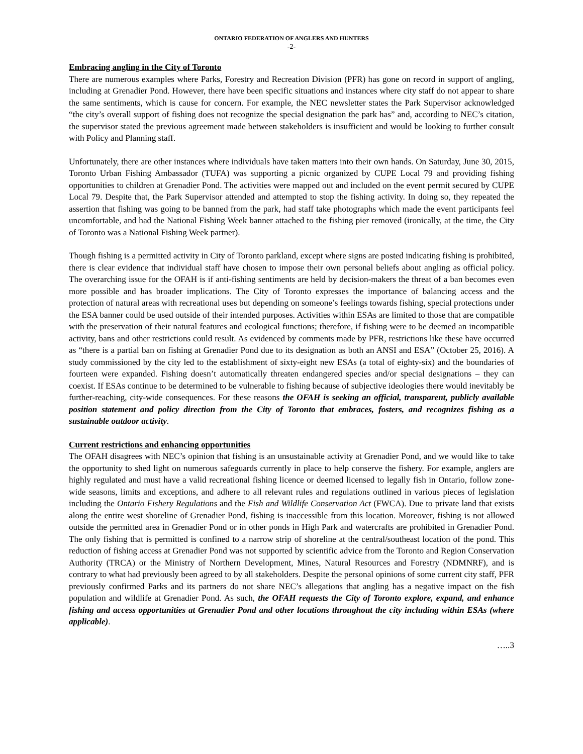ONTARIO FEDERATION OF ANGLERS AND HUNTERS
-2-
Embracing angling in the City of Toronto
There are numerous examples where Parks, Forestry and Recreation Division (PFR) has gone on record in support of angling, including at Grenadier Pond. However, there have been specific situations and instances where city staff do not appear to share the same sentiments, which is cause for concern. For example, the NEC newsletter states the Park Supervisor acknowledged “the city’s overall support of fishing does not recognize the special designation the park has” and, according to NEC’s citation, the supervisor stated the previous agreement made between stakeholders is insufficient and would be looking to further consult with Policy and Planning staff.
Unfortunately, there are other instances where individuals have taken matters into their own hands. On Saturday, June 30, 2015, Toronto Urban Fishing Ambassador (TUFA) was supporting a picnic organized by CUPE Local 79 and providing fishing opportunities to children at Grenadier Pond. The activities were mapped out and included on the event permit secured by CUPE Local 79. Despite that, the Park Supervisor attended and attempted to stop the fishing activity. In doing so, they repeated the assertion that fishing was going to be banned from the park, had staff take photographs which made the event participants feel uncomfortable, and had the National Fishing Week banner attached to the fishing pier removed (ironically, at the time, the City of Toronto was a National Fishing Week partner).
Though fishing is a permitted activity in City of Toronto parkland, except where signs are posted indicating fishing is prohibited, there is clear evidence that individual staff have chosen to impose their own personal beliefs about angling as official policy. The overarching issue for the OFAH is if anti-fishing sentiments are held by decision-makers the threat of a ban becomes even more possible and has broader implications. The City of Toronto expresses the importance of balancing access and the protection of natural areas with recreational uses but depending on someone’s feelings towards fishing, special protections under the ESA banner could be used outside of their intended purposes. Activities within ESAs are limited to those that are compatible with the preservation of their natural features and ecological functions; therefore, if fishing were to be deemed an incompatible activity, bans and other restrictions could result. As evidenced by comments made by PFR, restrictions like these have occurred as “there is a partial ban on fishing at Grenadier Pond due to its designation as both an ANSI and ESA” (October 25, 2016). A study commissioned by the city led to the establishment of sixty-eight new ESAs (a total of eighty-six) and the boundaries of fourteen were expanded. Fishing doesn’t automatically threaten endangered species and/or special designations – they can coexist. If ESAs continue to be determined to be vulnerable to fishing because of subjective ideologies there would inevitably be further-reaching, city-wide consequences. For these reasons the OFAH is seeking an official, transparent, publicly available position statement and policy direction from the City of Toronto that embraces, fosters, and recognizes fishing as a sustainable outdoor activity.
Current restrictions and enhancing opportunities
The OFAH disagrees with NEC’s opinion that fishing is an unsustainable activity at Grenadier Pond, and we would like to take the opportunity to shed light on numerous safeguards currently in place to help conserve the fishery. For example, anglers are highly regulated and must have a valid recreational fishing licence or deemed licensed to legally fish in Ontario, follow zone-wide seasons, limits and exceptions, and adhere to all relevant rules and regulations outlined in various pieces of legislation including the Ontario Fishery Regulations and the Fish and Wildlife Conservation Act (FWCA). Due to private land that exists along the entire west shoreline of Grenadier Pond, fishing is inaccessible from this location. Moreover, fishing is not allowed outside the permitted area in Grenadier Pond or in other ponds in High Park and watercrafts are prohibited in Grenadier Pond. The only fishing that is permitted is confined to a narrow strip of shoreline at the central/southeast location of the pond. This reduction of fishing access at Grenadier Pond was not supported by scientific advice from the Toronto and Region Conservation Authority (TRCA) or the Ministry of Northern Development, Mines, Natural Resources and Forestry (NDMNRF), and is contrary to what had previously been agreed to by all stakeholders. Despite the personal opinions of some current city staff, PFR previously confirmed Parks and its partners do not share NEC’s allegations that angling has a negative impact on the fish population and wildlife at Grenadier Pond. As such, the OFAH requests the City of Toronto explore, expand, and enhance fishing and access opportunities at Grenadier Pond and other locations throughout the city including within ESAs (where applicable).
…..3